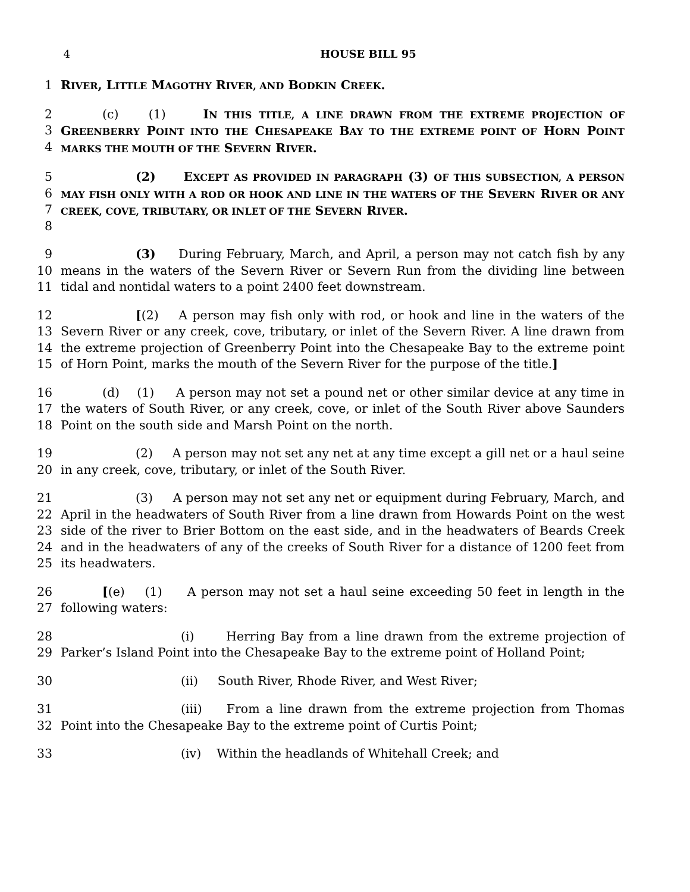4 HOUSE BILL 95
1 RIVER, LITTLE MAGOTHY RIVER, AND BODKIN CREEK.
2
3
4
(c) (1) IN THIS TITLE, A LINE DRAWN FROM THE EXTREME PROJECTION OF GREENBERRY POINT INTO THE CHESAPEAKE BAY TO THE EXTREME POINT OF HORN POINT MARKS THE MOUTH OF THE SEVERN RIVER.
5
6
7
8
(2) EXCEPT AS PROVIDED IN PARAGRAPH (3) OF THIS SUBSECTION, A PERSON MAY FISH ONLY WITH A ROD OR HOOK AND LINE IN THE WATERS OF THE SEVERN RIVER OR ANY CREEK, COVE, TRIBUTARY, OR INLET OF THE SEVERN RIVER.
9
10
11
(3) During February, March, and April, a person may not catch fish by any means in the waters of the Severn River or Severn Run from the dividing line between tidal and nontidal waters to a point 2400 feet downstream.
12
13
14
15
[(2) A person may fish only with rod, or hook and line in the waters of the Severn River or any creek, cove, tributary, or inlet of the Severn River. A line drawn from the extreme projection of Greenberry Point into the Chesapeake Bay to the extreme point of Horn Point, marks the mouth of the Severn River for the purpose of the title.]
16
17
18
(d) (1) A person may not set a pound net or other similar device at any time in the waters of South River, or any creek, cove, or inlet of the South River above Saunders Point on the south side and Marsh Point on the north.
19
20
(2) A person may not set any net at any time except a gill net or a haul seine in any creek, cove, tributary, or inlet of the South River.
21
22
23
24
25
(3) A person may not set any net or equipment during February, March, and April in the headwaters of South River from a line drawn from Howards Point on the west side of the river to Brier Bottom on the east side, and in the headwaters of Beards Creek and in the headwaters of any of the creeks of South River for a distance of 1200 feet from its headwaters.
26
27
[(e) (1) A person may not set a haul seine exceeding 50 feet in length in the following waters:
28
29
(i) Herring Bay from a line drawn from the extreme projection of Parker’s Island Point into the Chesapeake Bay to the extreme point of Holland Point;
30 (ii) South River, Rhode River, and West River;
31
32
(iii) From a line drawn from the extreme projection from Thomas Point into the Chesapeake Bay to the extreme point of Curtis Point;
33 (iv) Within the headlands of Whitehall Creek; and